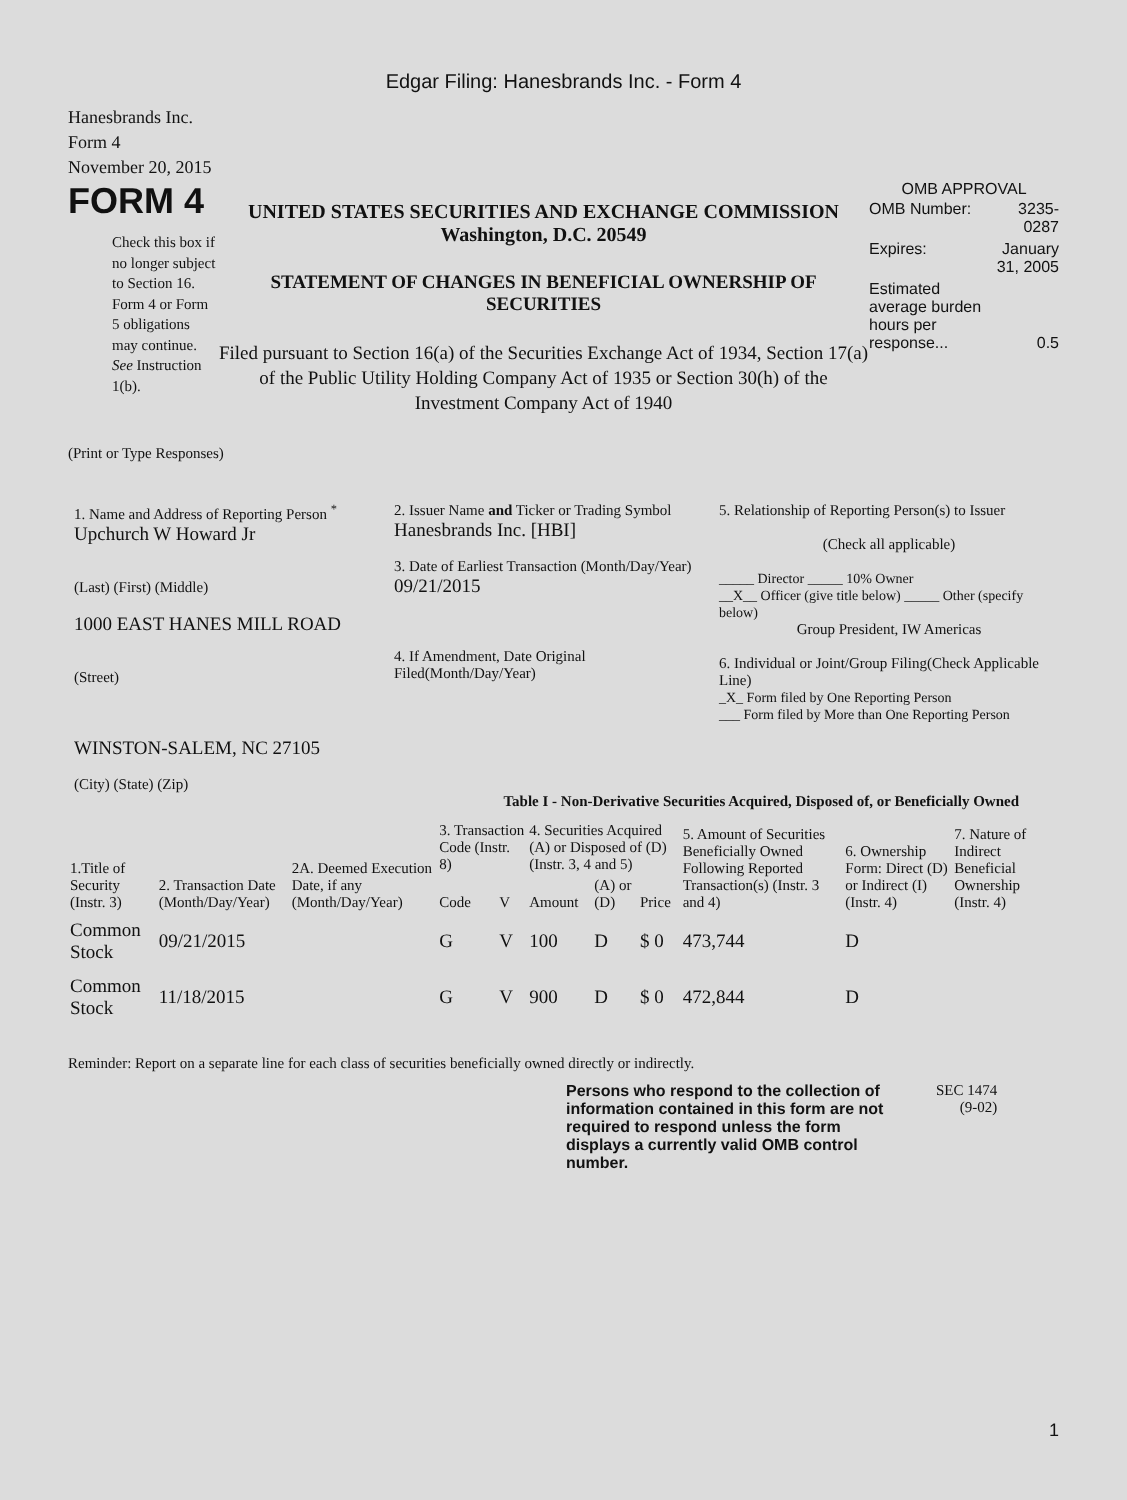Edgar Filing: Hanesbrands Inc. - Form 4
Hanesbrands Inc.
Form 4
November 20, 2015
FORM 4
Check this box if no longer subject to Section 16. Form 4 or Form 5 obligations may continue. See Instruction 1(b).
UNITED STATES SECURITIES AND EXCHANGE COMMISSION
Washington, D.C. 20549
STATEMENT OF CHANGES IN BENEFICIAL OWNERSHIP OF SECURITIES
Filed pursuant to Section 16(a) of the Securities Exchange Act of 1934, Section 17(a) of the Public Utility Holding Company Act of 1935 or Section 30(h) of the Investment Company Act of 1940
OMB APPROVAL
| OMB Number: | 3235-0287 |
| Expires: | January 31, 2005 |
| Estimated average burden hours per response... | 0.5 |
(Print or Type Responses)
1. Name and Address of Reporting Person <sup>*</sup>
Upchurch W Howard Jr
(Last) (First) (Middle)
1000 EAST HANES MILL ROAD
(Street)
WINSTON-SALEM, NC 27105
(City) (State) (Zip)
2. Issuer Name and Ticker or Trading Symbol
Hanesbrands Inc. [HBI]
3. Date of Earliest Transaction (Month/Day/Year)
09/21/2015
4. If Amendment, Date Original Filed(Month/Day/Year)
5. Relationship of Reporting Person(s) to Issuer
(Check all applicable)
_____ Director _____ 10% Owner
__X__ Officer (give title below) _____ Other (specify below)
Group President, IW Americas
6. Individual or Joint/Group Filing(Check Applicable Line)
_X_ Form filed by One Reporting Person
___ Form filed by More than One Reporting Person
Table I - Non-Derivative Securities Acquired, Disposed of, or Beneficially Owned
| 1.Title of Security (Instr. 3) | 2. Transaction Date (Month/Day/Year) | 2A. Deemed Execution Date, if any (Month/Day/Year) | 3. Transaction Code (Instr. 8) | | 4. Securities Acquired (A) or Disposed of (D) (Instr. 3, 4 and 5) | | | 5. Amount of Securities Beneficially Owned Following Reported Transaction(s) (Instr. 3 and 4) | 6. Ownership Form: Direct (D) or Indirect (I) (Instr. 4) | 7. Nature of Indirect Beneficial Ownership (Instr. 4) |
| --- | --- | --- | --- | --- | --- | --- | --- | --- | --- | --- |
| | | | Code | V | Amount | (A) or (D) | Price | | | |
| Common Stock | 09/21/2015 | | G | V | 100 | D | $ 0 | 473,744 | D | |
| Common Stock | 11/18/2015 | | G | V | 900 | D | $ 0 | 472,844 | D | |
Reminder: Report on a separate line for each class of securities beneficially owned directly or indirectly.
Persons who respond to the collection of information contained in this form are not required to respond unless the form displays a currently valid OMB control number.
SEC 1474
(9-02)
1